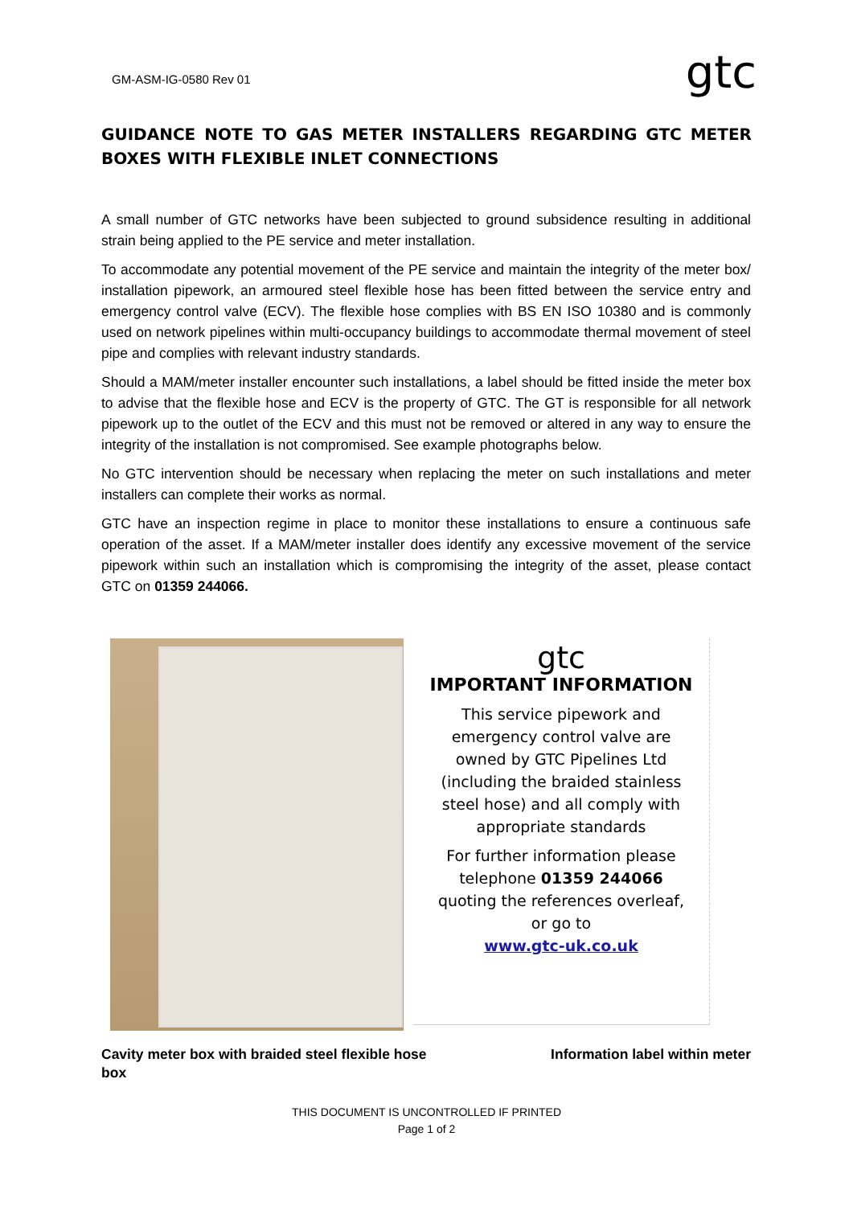GM-ASM-IG-0580 Rev 01
gtc
GUIDANCE NOTE TO GAS METER INSTALLERS REGARDING GTC METER BOXES WITH FLEXIBLE INLET CONNECTIONS
A small number of GTC networks have been subjected to ground subsidence resulting in additional strain being applied to the PE service and meter installation.
To accommodate any potential movement of the PE service and maintain the integrity of the meter box/ installation pipework, an armoured steel flexible hose has been fitted between the service entry and emergency control valve (ECV). The flexible hose complies with BS EN ISO 10380 and is commonly used on network pipelines within multi-occupancy buildings to accommodate thermal movement of steel pipe and complies with relevant industry standards.
Should a MAM/meter installer encounter such installations, a label should be fitted inside the meter box to advise that the flexible hose and ECV is the property of GTC. The GT is responsible for all network pipework up to the outlet of the ECV and this must not be removed or altered in any way to ensure the integrity of the installation is not compromised. See example photographs below.
No GTC intervention should be necessary when replacing the meter on such installations and meter installers can complete their works as normal.
GTC have an inspection regime in place to monitor these installations to ensure a continuous safe operation of the asset. If a MAM/meter installer does identify any excessive movement of the service pipework within such an installation which is compromising the integrity of the asset, please contact GTC on 01359 244066.
gtc
IMPORTANT INFORMATION
This service pipework and
emergency control valve are
owned by GTC Pipelines Ltd
(including the braided stainless
steel hose) and all comply with
appropriate standards
For further information please
telephone 01359 244066
quoting the references overleaf,
or go to
www.gtc-uk.co.uk
Cavity meter box with braided steel flexible hose
Information label within meter
box
THIS DOCUMENT IS UNCONTROLLED IF PRINTED
Page 1 of 2